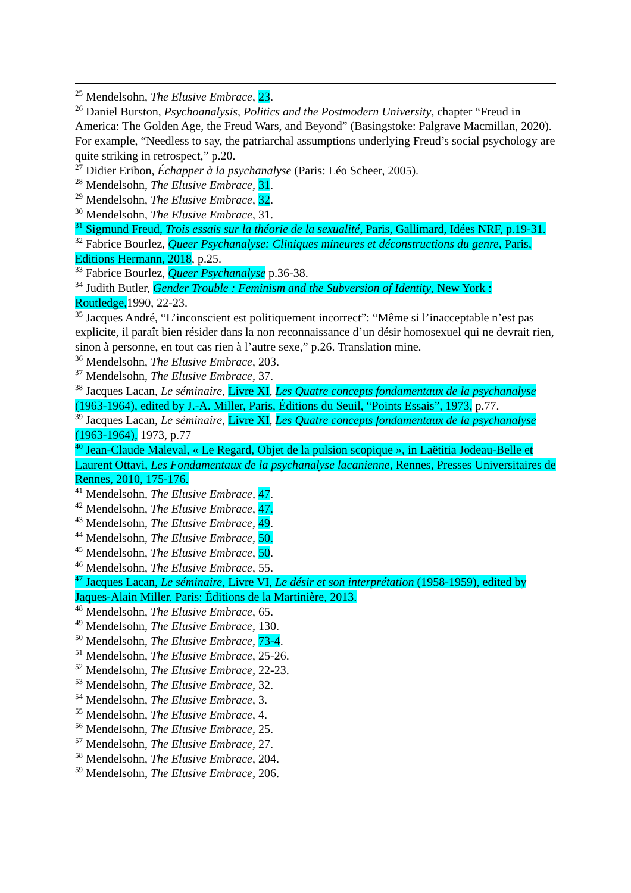<sup>25</sup> Mendelsohn, The Elusive Embrace, 23.
<sup>26</sup> Daniel Burston, Psychoanalysis, Politics and the Postmodern University, chapter “Freud in America: The Golden Age, the Freud Wars, and Beyond” (Basingstoke: Palgrave Macmillan, 2020). For example, “Needless to say, the patriarchal assumptions underlying Freud’s social psychology are quite striking in retrospect,” p.20.
<sup>27</sup> Didier Eribon, Échapper à la psychanalyse (Paris: Léo Scheer, 2005).
<sup>28</sup> Mendelsohn, The Elusive Embrace, 31.
<sup>29</sup> Mendelsohn, The Elusive Embrace, 32.
<sup>30</sup> Mendelsohn, The Elusive Embrace, 31.
<sup>31</sup> Sigmund Freud, Trois essais sur la théorie de la sexualité, Paris, Gallimard, Idées NRF, p.19-31.
<sup>32</sup> Fabrice Bourlez, Queer Psychanalyse: Cliniques mineures et déconstructions du genre, Paris, Editions Hermann, 2018, p.25.
<sup>33</sup> Fabrice Bourlez, Queer Psychanalyse p.36-38.
<sup>34</sup> Judith Butler, Gender Trouble : Feminism and the Subversion of Identity, New York : Routledge, 1990, 22-23.
<sup>35</sup> Jacques André, “L’inconscient est politiquement incorrect”: “Même si l’inacceptable n’est pas explicite, il paraît bien résider dans la non reconnaissance d’un désir homosexuel qui ne devrait rien, sinon à personne, en tout cas rien à l’autre sexe,” p.26. Translation mine.
<sup>36</sup> Mendelsohn, The Elusive Embrace, 203.
<sup>37</sup> Mendelsohn, The Elusive Embrace, 37.
<sup>38</sup> Jacques Lacan, Le séminaire, Livre XI, Les Quatre concepts fondamentaux de la psychanalyse (1963-1964), edited by J.-A. Miller, Paris, Éditions du Seuil, “Points Essais”, 1973, p.77.
<sup>39</sup> Jacques Lacan, Le séminaire, Livre XI, Les Quatre concepts fondamentaux de la psychanalyse (1963-1964), 1973, p.77
<sup>40</sup> Jean-Claude Maleval, « Le Regard, Objet de la pulsion scopique », in Laëtitia Jodeau-Belle et Laurent Ottavi, Les Fondamentaux de la psychanalyse lacanienne, Rennes, Presses Universitaires de Rennes, 2010, 175-176.
<sup>41</sup> Mendelsohn, The Elusive Embrace, 47.
<sup>42</sup> Mendelsohn, The Elusive Embrace, 47.
<sup>43</sup> Mendelsohn, The Elusive Embrace, 49.
<sup>44</sup> Mendelsohn, The Elusive Embrace, 50.
<sup>45</sup> Mendelsohn, The Elusive Embrace, 50.
<sup>46</sup> Mendelsohn, The Elusive Embrace, 55.
<sup>47</sup> Jacques Lacan, Le séminaire, Livre VI, Le désir et son interprétation (1958-1959), edited by Jaques-Alain Miller. Paris: Éditions de la Martinière, 2013.
<sup>48</sup> Mendelsohn, The Elusive Embrace, 65.
<sup>49</sup> Mendelsohn, The Elusive Embrace, 130.
<sup>50</sup> Mendelsohn, The Elusive Embrace, 73-4.
<sup>51</sup> Mendelsohn, The Elusive Embrace, 25-26.
<sup>52</sup> Mendelsohn, The Elusive Embrace, 22-23.
<sup>53</sup> Mendelsohn, The Elusive Embrace, 32.
<sup>54</sup> Mendelsohn, The Elusive Embrace, 3.
<sup>55</sup> Mendelsohn, The Elusive Embrace, 4.
<sup>56</sup> Mendelsohn, The Elusive Embrace, 25.
<sup>57</sup> Mendelsohn, The Elusive Embrace, 27.
<sup>58</sup> Mendelsohn, The Elusive Embrace, 204.
<sup>59</sup> Mendelsohn, The Elusive Embrace, 206.